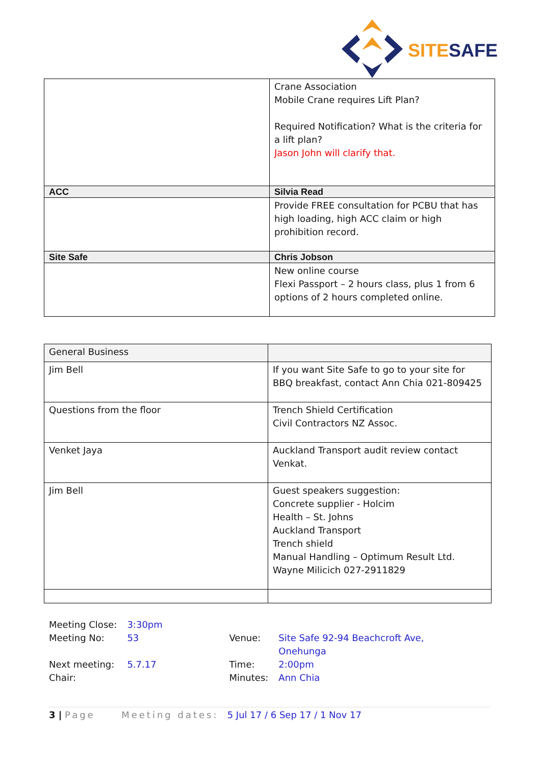SITESAFE
| | Crane Association Mobile Crane requires Lift Plan? Required Notification? What is the criteria for a lift plan? Jason John will clarify that. |
| ACC | Silvia Read |
| | Provide FREE consultation for PCBU that has high loading, high ACC claim or high prohibition record. |
| Site Safe | Chris Jobson |
| | New online course Flexi Passport – 2 hours class, plus 1 from 6 options of 2 hours completed online. |
| General Business | |
| Jim Bell | If you want Site Safe to go to your site for BBQ breakfast, contact Ann Chia 021-809425 |
| Questions from the floor | Trench Shield Certification Civil Contractors NZ Assoc. |
| Venket Jaya | Auckland Transport audit review contact Venkat. |
| Jim Bell | Guest speakers suggestion: Concrete supplier - Holcim Health – St. Johns Auckland Transport Trench shield Manual Handling – Optimum Result Ltd. Wayne Milicich 027-2911829 |
| Meeting Close: | 3:30pm | | |
| Meeting No: | 53 | Venue: | Site Safe 92-94 Beachcroft Ave, Onehunga |
| Next meeting: | 5.7.17 | Time: | 2:00pm |
| Chair: | | Minutes: | Ann Chia |
3 | Page Meeting dates: 5 Jul 17 / 6 Sep 17 / 1 Nov 17